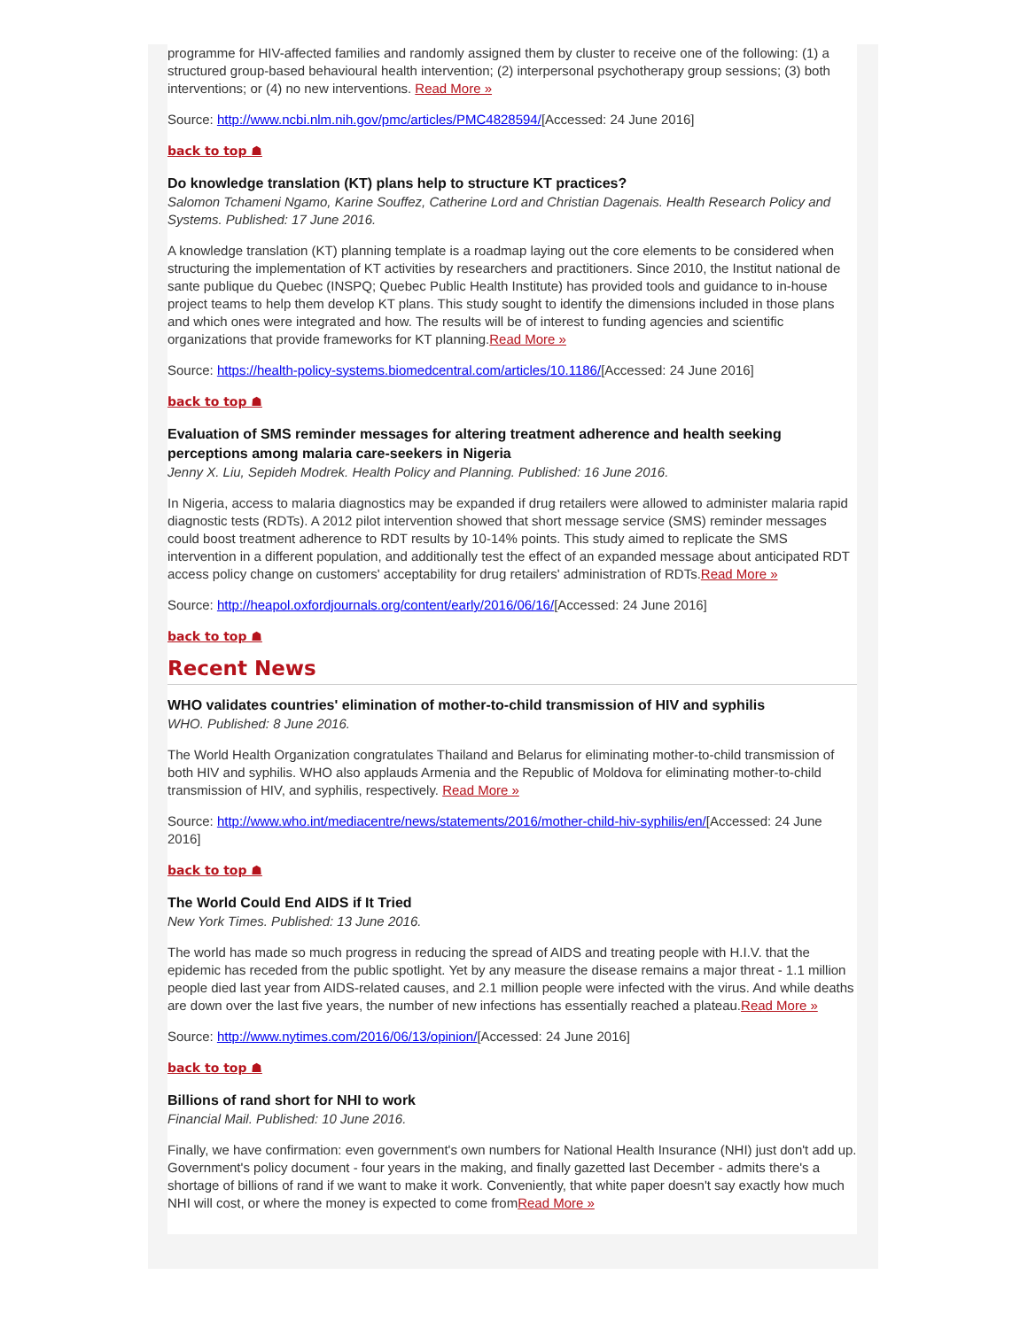programme for HIV-affected families and randomly assigned them by cluster to receive one of the following: (1) a structured group-based behavioural health intervention; (2) interpersonal psychotherapy group sessions; (3) both interventions; or (4) no new interventions. Read More »
Source: http://www.ncbi.nlm.nih.gov/pmc/articles/PMC4828594/[Accessed: 24 June 2016]
back to top ☗
Do knowledge translation (KT) plans help to structure KT practices?
Salomon Tchameni Ngamo, Karine Souffez, Catherine Lord and Christian Dagenais. Health Research Policy and Systems. Published: 17 June 2016.
A knowledge translation (KT) planning template is a roadmap laying out the core elements to be considered when structuring the implementation of KT activities by researchers and practitioners. Since 2010, the Institut national de sante publique du Quebec (INSPQ; Quebec Public Health Institute) has provided tools and guidance to in-house project teams to help them develop KT plans. This study sought to identify the dimensions included in those plans and which ones were integrated and how. The results will be of interest to funding agencies and scientific organizations that provide frameworks for KT planning.Read More »
Source: https://health-policy-systems.biomedcentral.com/articles/10.1186/[Accessed: 24 June 2016]
back to top ☗
Evaluation of SMS reminder messages for altering treatment adherence and health seeking perceptions among malaria care-seekers in Nigeria
Jenny X. Liu, Sepideh Modrek. Health Policy and Planning. Published: 16 June 2016.
In Nigeria, access to malaria diagnostics may be expanded if drug retailers were allowed to administer malaria rapid diagnostic tests (RDTs). A 2012 pilot intervention showed that short message service (SMS) reminder messages could boost treatment adherence to RDT results by 10-14% points. This study aimed to replicate the SMS intervention in a different population, and additionally test the effect of an expanded message about anticipated RDT access policy change on customers' acceptability for drug retailers' administration of RDTs.Read More »
Source: http://heapol.oxfordjournals.org/content/early/2016/06/16/[Accessed: 24 June 2016]
back to top ☗
Recent News
WHO validates countries' elimination of mother-to-child transmission of HIV and syphilis
WHO. Published: 8 June 2016.
The World Health Organization congratulates Thailand and Belarus for eliminating mother-to-child transmission of both HIV and syphilis. WHO also applauds Armenia and the Republic of Moldova for eliminating mother-to-child transmission of HIV, and syphilis, respectively. Read More »
Source: http://www.who.int/mediacentre/news/statements/2016/mother-child-hiv-syphilis/en/[Accessed: 24 June 2016]
back to top ☗
The World Could End AIDS if It Tried
New York Times. Published: 13 June 2016.
The world has made so much progress in reducing the spread of AIDS and treating people with H.I.V. that the epidemic has receded from the public spotlight. Yet by any measure the disease remains a major threat - 1.1 million people died last year from AIDS-related causes, and 2.1 million people were infected with the virus. And while deaths are down over the last five years, the number of new infections has essentially reached a plateau.Read More »
Source: http://www.nytimes.com/2016/06/13/opinion/[Accessed: 24 June 2016]
back to top ☗
Billions of rand short for NHI to work
Financial Mail. Published: 10 June 2016.
Finally, we have confirmation: even government's own numbers for National Health Insurance (NHI) just don't add up. Government's policy document - four years in the making, and finally gazetted last December - admits there's a shortage of billions of rand if we want to make it work. Conveniently, that white paper doesn't say exactly how much NHI will cost, or where the money is expected to come fromRead More »